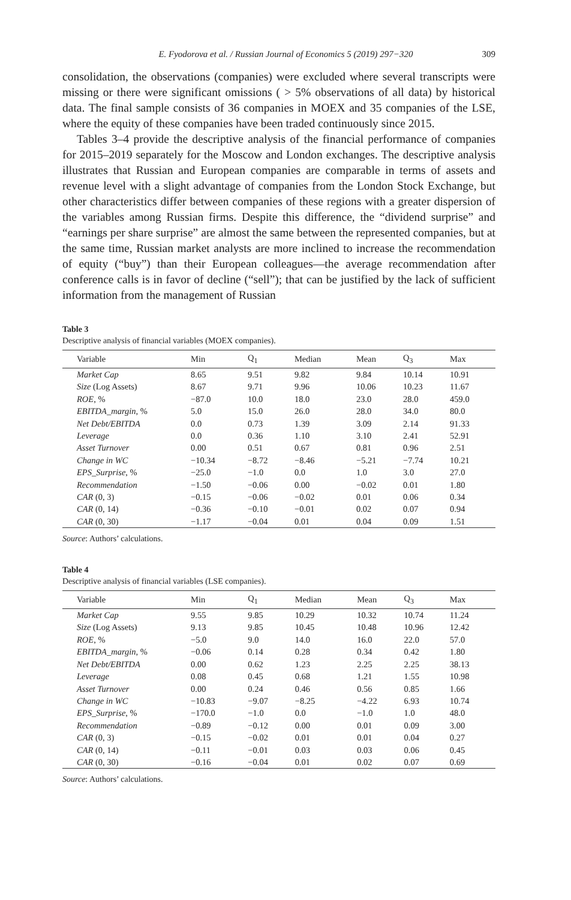E. Fyodorova et al. / Russian Journal of Economics 5 (2019) 297−320 309
consolidation, the observations (companies) were excluded where several transcripts were missing or there were significant omissions ( > 5% observations of all data) by historical data. The final sample consists of 36 companies in MOEX and 35 companies of the LSE, where the equity of these companies have been traded continuously since 2015.
Tables 3–4 provide the descriptive analysis of the financial performance of companies for 2015–2019 separately for the Moscow and London exchanges. The descriptive analysis illustrates that Russian and European companies are comparable in terms of assets and revenue level with a slight advantage of companies from the London Stock Exchange, but other characteristics differ between companies of these regions with a greater dispersion of the variables among Russian firms. Despite this difference, the “dividend surprise” and “earnings per share surprise” are almost the same between the represented companies, but at the same time, Russian market analysts are more inclined to increase the recommendation of equity (“buy”) than their European colleagues—the average recommendation after conference calls is in favor of decline (“sell”); that can be justified by the lack of sufficient information from the management of Russian
Table 3
Descriptive analysis of financial variables (MOEX companies).
| Variable | Min | Q<sub>1</sub> | Median | Mean | Q<sub>3</sub> | Max |
| --- | --- | --- | --- | --- | --- | --- |
| Market Cap | 8.65 | 9.51 | 9.82 | 9.84 | 10.14 | 10.91 |
| Size (Log Assets) | 8.67 | 9.71 | 9.96 | 10.06 | 10.23 | 11.67 |
| ROE , % | −87.0 | 10.0 | 18.0 | 23.0 | 28.0 | 459.0 |
| EBITDA_margin , % | 5.0 | 15.0 | 26.0 | 28.0 | 34.0 | 80.0 |
| Net Debt/EBITDA | 0.0 | 0.73 | 1.39 | 3.09 | 2.14 | 91.33 |
| Leverage | 0.0 | 0.36 | 1.10 | 3.10 | 2.41 | 52.91 |
| Asset Turnover | 0.00 | 0.51 | 0.67 | 0.81 | 0.96 | 2.51 |
| Change in WC | −10.34 | −8.72 | −8.46 | −5.21 | −7.74 | 10.21 |
| EPS_Surprise , % | −25.0 | −1.0 | 0.0 | 1.0 | 3.0 | 27.0 |
| Recommendation | −1.50 | −0.06 | 0.00 | −0.02 | 0.01 | 1.80 |
| CAR (0, 3) | −0.15 | −0.06 | −0.02 | 0.01 | 0.06 | 0.34 |
| CAR (0, 14) | −0.36 | −0.10 | −0.01 | 0.02 | 0.07 | 0.94 |
| CAR (0, 30) | −1.17 | −0.04 | 0.01 | 0.04 | 0.09 | 1.51 |
Source: Authors’ calculations.
Table 4
Descriptive analysis of financial variables (LSE companies).
| Variable | Min | Q<sub>1</sub> | Median | Mean | Q<sub>3</sub> | Max |
| --- | --- | --- | --- | --- | --- | --- |
| Market Cap | 9.55 | 9.85 | 10.29 | 10.32 | 10.74 | 11.24 |
| Size (Log Assets) | 9.13 | 9.85 | 10.45 | 10.48 | 10.96 | 12.42 |
| ROE , % | −5.0 | 9.0 | 14.0 | 16.0 | 22.0 | 57.0 |
| EBITDA_margin , % | −0.06 | 0.14 | 0.28 | 0.34 | 0.42 | 1.80 |
| Net Debt/EBITDA | 0.00 | 0.62 | 1.23 | 2.25 | 2.25 | 38.13 |
| Leverage | 0.08 | 0.45 | 0.68 | 1.21 | 1.55 | 10.98 |
| Asset Turnover | 0.00 | 0.24 | 0.46 | 0.56 | 0.85 | 1.66 |
| Change in WC | −10.83 | −9.07 | −8.25 | −4.22 | 6.93 | 10.74 |
| EPS_Surprise , % | −170.0 | −1.0 | 0.0 | −1.0 | 1.0 | 48.0 |
| Recommendation | −0.89 | −0.12 | 0.00 | 0.01 | 0.09 | 3.00 |
| CAR (0, 3) | −0.15 | −0.02 | 0.01 | 0.01 | 0.04 | 0.27 |
| CAR (0, 14) | −0.11 | −0.01 | 0.03 | 0.03 | 0.06 | 0.45 |
| CAR (0, 30) | −0.16 | −0.04 | 0.01 | 0.02 | 0.07 | 0.69 |
Source: Authors’ calculations.